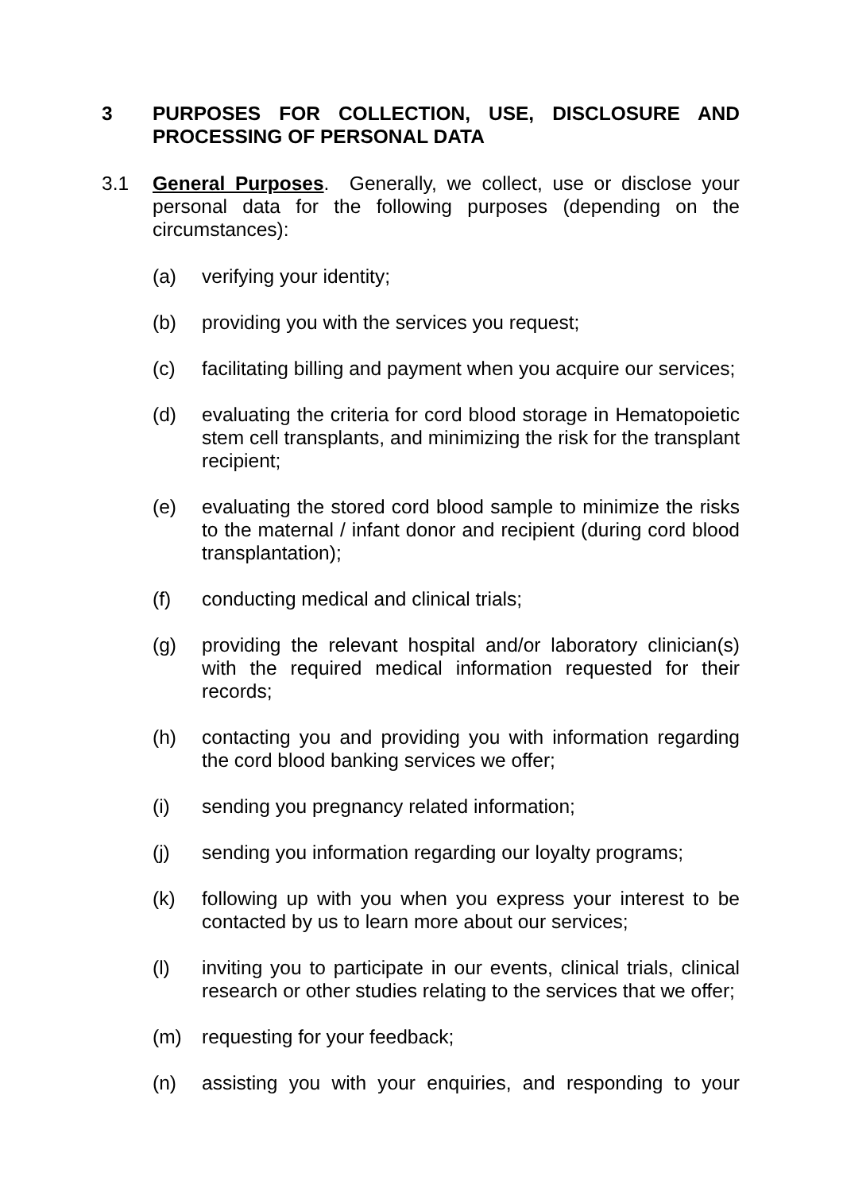3 PURPOSES FOR COLLECTION, USE, DISCLOSURE AND PROCESSING OF PERSONAL DATA
3.1 General Purposes. Generally, we collect, use or disclose your personal data for the following purposes (depending on the circumstances):
(a) verifying your identity;
(b) providing you with the services you request;
(c) facilitating billing and payment when you acquire our services;
(d) evaluating the criteria for cord blood storage in Hematopoietic stem cell transplants, and minimizing the risk for the transplant recipient;
(e) evaluating the stored cord blood sample to minimize the risks to the maternal / infant donor and recipient (during cord blood transplantation);
(f) conducting medical and clinical trials;
(g) providing the relevant hospital and/or laboratory clinician(s) with the required medical information requested for their records;
(h) contacting you and providing you with information regarding the cord blood banking services we offer;
(i) sending you pregnancy related information;
(j) sending you information regarding our loyalty programs;
(k) following up with you when you express your interest to be contacted by us to learn more about our services;
(l) inviting you to participate in our events, clinical trials, clinical research or other studies relating to the services that we offer;
(m) requesting for your feedback;
(n) assisting you with your enquiries, and responding to your